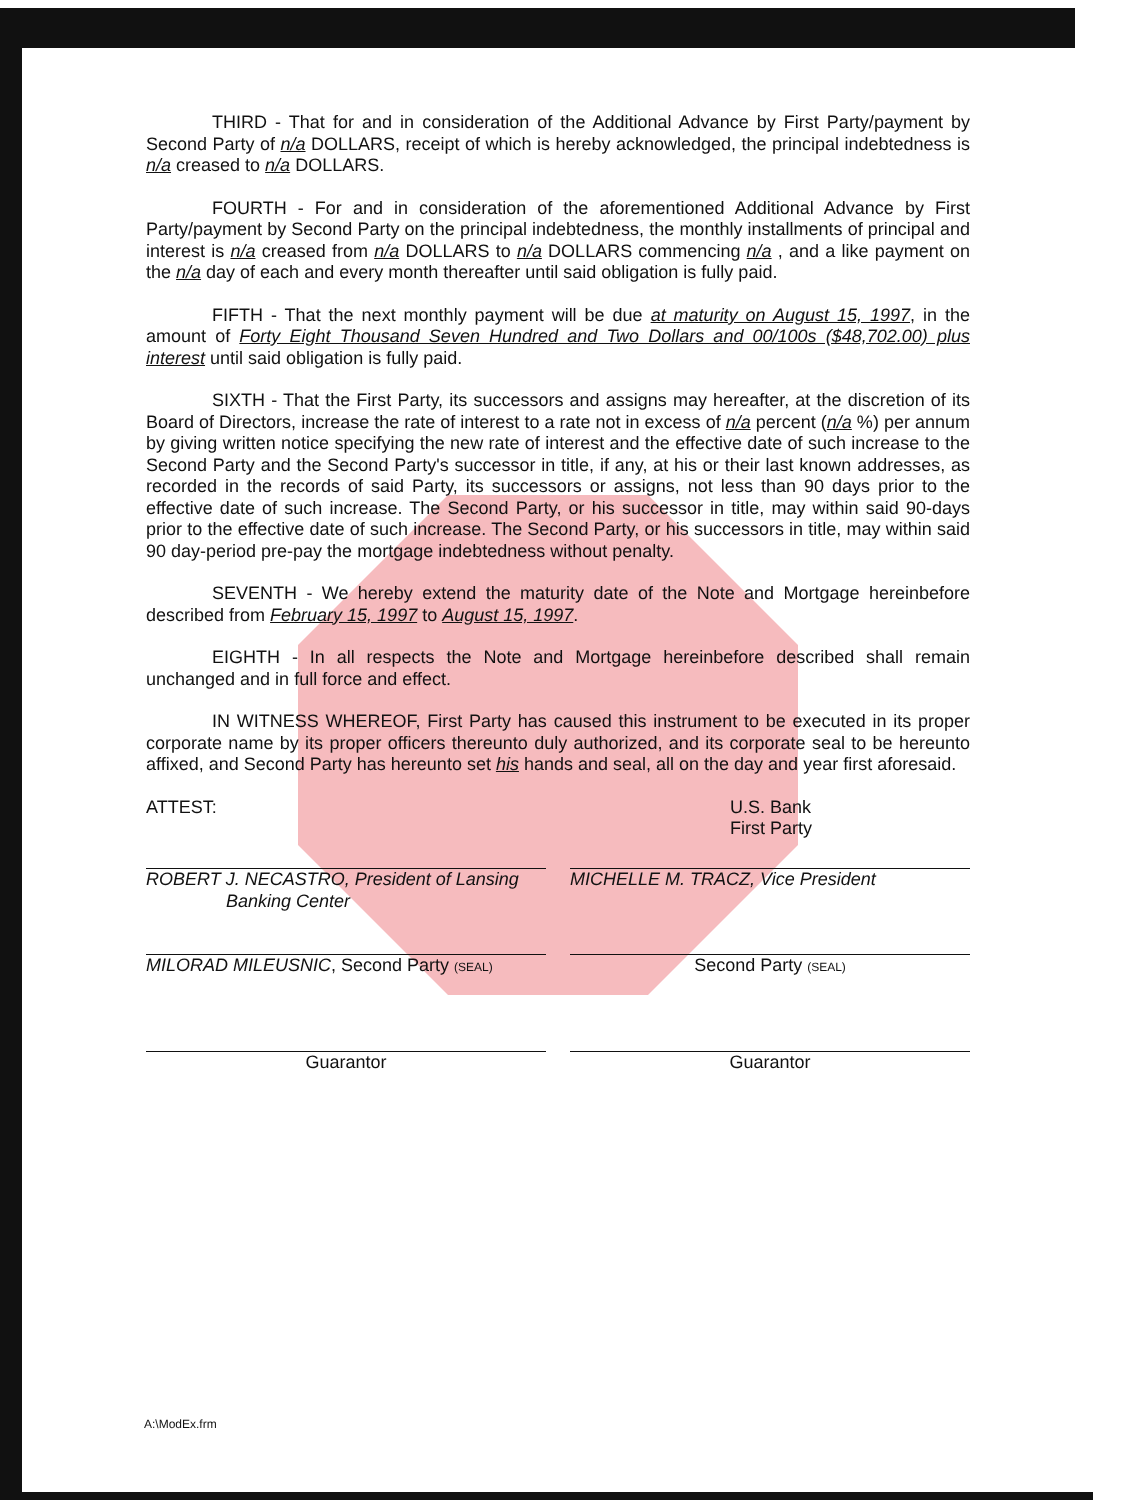THIRD - That for and in consideration of the Additional Advance by First Party/payment by Second Party of n/a DOLLARS, receipt of which is hereby acknowledged, the principal indebtedness is n/a creased to n/a DOLLARS.
FOURTH - For and in consideration of the aforementioned Additional Advance by First Party/payment by Second Party on the principal indebtedness, the monthly installments of principal and interest is n/a creased from n/a DOLLARS to n/a DOLLARS commencing n/a , and a like payment on the n/a day of each and every month thereafter until said obligation is fully paid.
FIFTH - That the next monthly payment will be due at maturity on August 15, 1997, in the amount of Forty Eight Thousand Seven Hundred and Two Dollars and 00/100s ($48,702.00) plus interest until said obligation is fully paid.
SIXTH - That the First Party, its successors and assigns may hereafter, at the discretion of its Board of Directors, increase the rate of interest to a rate not in excess of n/a percent (n/a %) per annum by giving written notice specifying the new rate of interest and the effective date of such increase to the Second Party and the Second Party's successor in title, if any, at his or their last known addresses, as recorded in the records of said Party, its successors or assigns, not less than 90 days prior to the effective date of such increase. The Second Party, or his successor in title, may within said 90-days prior to the effective date of such increase. The Second Party, or his successors in title, may within said 90 day-period pre-pay the mortgage indebtedness without penalty.
SEVENTH - We hereby extend the maturity date of the Note and Mortgage hereinbefore described from February 15, 1997 to August 15, 1997.
EIGHTH - In all respects the Note and Mortgage hereinbefore described shall remain unchanged and in full force and effect.
IN WITNESS WHEREOF, First Party has caused this instrument to be executed in its proper corporate name by its proper officers thereunto duly authorized, and its corporate seal to be hereunto affixed, and Second Party has hereunto set his hands and seal, all on the day and year first aforesaid.
ATTEST:
ROBERT J. NECASTRO, President of Lansing
Banking Center
U.S. Bank
First Party
MICHELLE M. TRACZ, Vice President
MILORAD MILEUSNIC, Second Party (SEAL)
Second Party (SEAL)
Guarantor Guarantor
A:\ModEx.frm